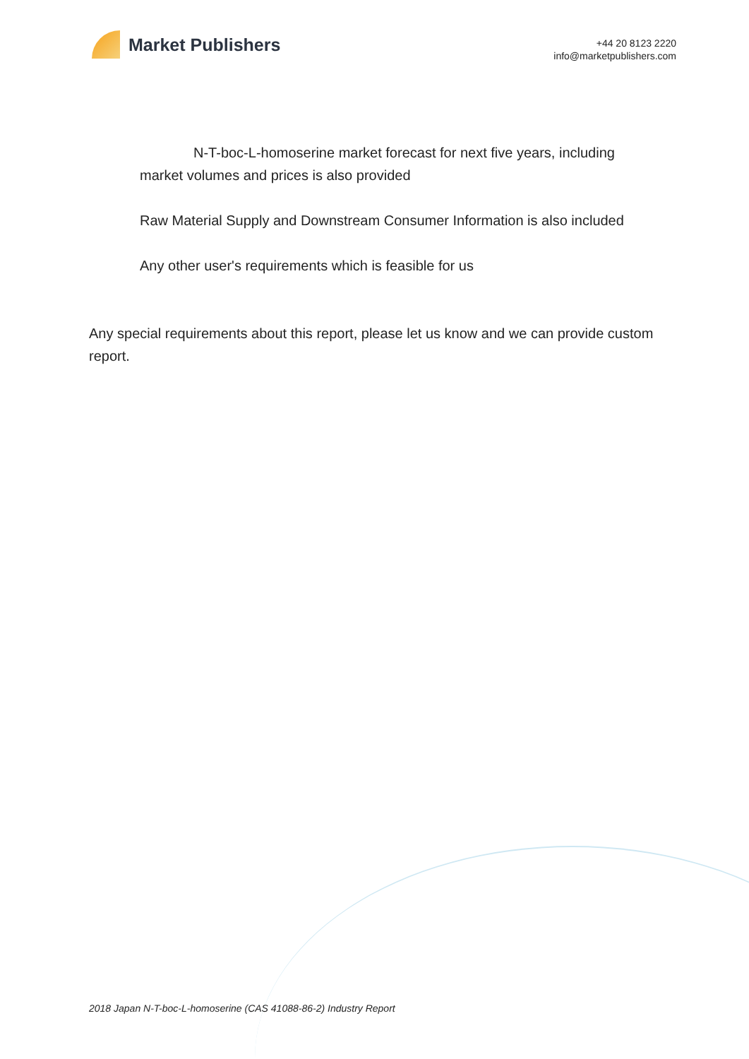Market Publishers
+44 20 8123 2220
info@marketpublishers.com
N-T-boc-L-homoserine market forecast for next five years, including market volumes and prices is also provided
Raw Material Supply and Downstream Consumer Information is also included
Any other user's requirements which is feasible for us
Any special requirements about this report, please let us know and we can provide custom report.
2018 Japan N-T-boc-L-homoserine (CAS 41088-86-2) Industry Report